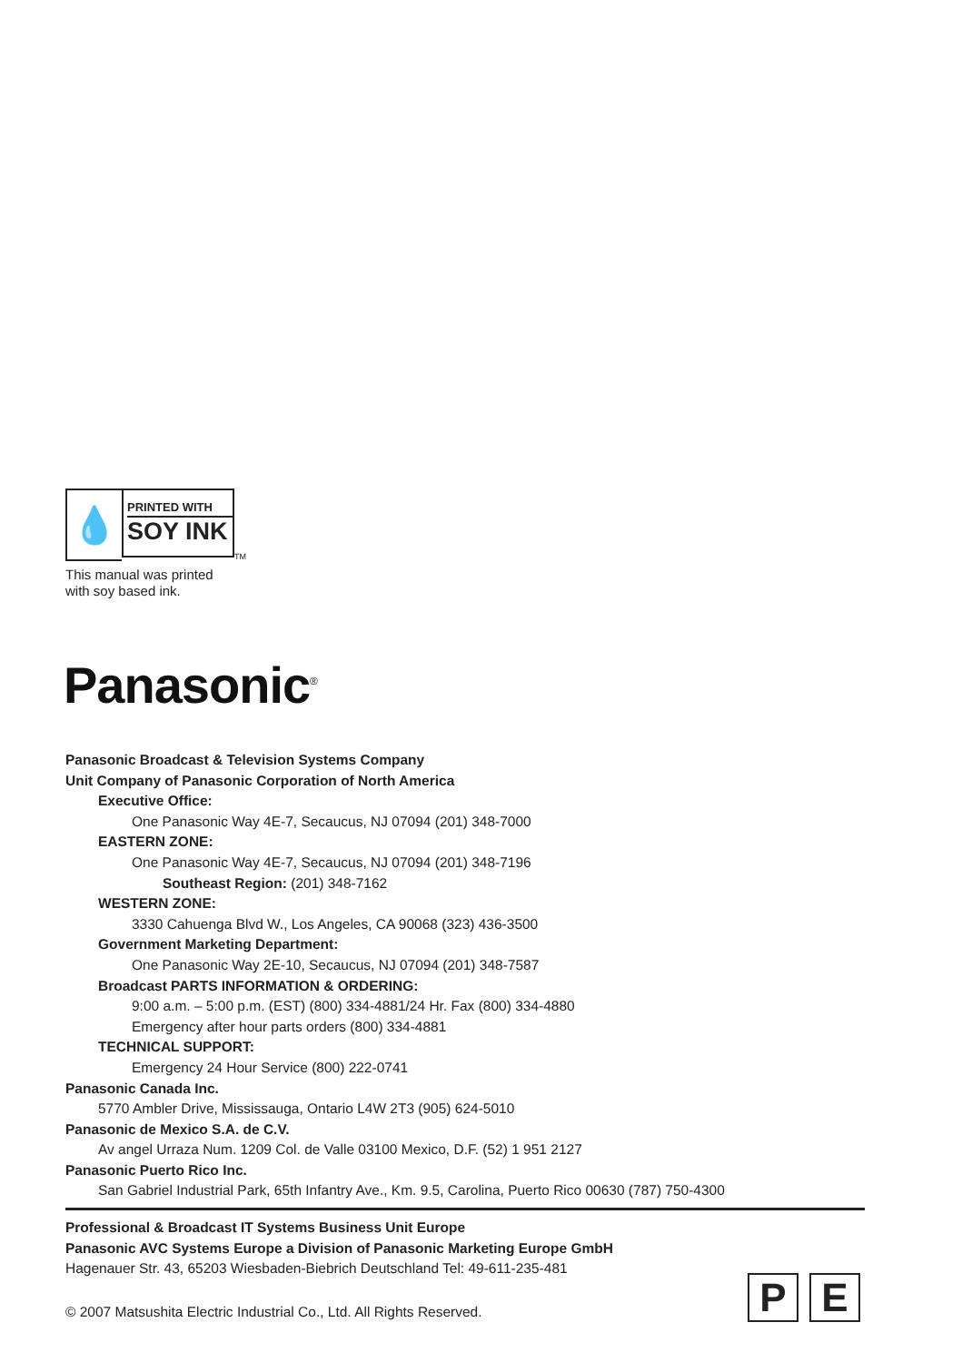💧
PRINTED WITH
SOY INK
TM
This manual was printed
with soy based ink.
Panasonic<sup>®</sup>
Panasonic Broadcast & Television Systems Company
Unit Company of Panasonic Corporation of North America
Executive Office:
One Panasonic Way 4E-7, Secaucus, NJ 07094 (201) 348-7000
EASTERN ZONE:
One Panasonic Way 4E-7, Secaucus, NJ 07094 (201) 348-7196
Southeast Region: (201) 348-7162
WESTERN ZONE:
3330 Cahuenga Blvd W., Los Angeles, CA 90068 (323) 436-3500
Government Marketing Department:
One Panasonic Way 2E-10, Secaucus, NJ 07094 (201) 348-7587
Broadcast PARTS INFORMATION & ORDERING:
9:00 a.m. – 5:00 p.m. (EST) (800) 334-4881/24 Hr. Fax (800) 334-4880
Emergency after hour parts orders (800) 334-4881
TECHNICAL SUPPORT:
Emergency 24 Hour Service (800) 222-0741
Panasonic Canada Inc.
5770 Ambler Drive, Mississauga, Ontario L4W 2T3 (905) 624-5010
Panasonic de Mexico S.A. de C.V.
Av angel Urraza Num. 1209 Col. de Valle 03100 Mexico, D.F. (52) 1 951 2127
Panasonic Puerto Rico Inc.
San Gabriel Industrial Park, 65th Infantry Ave., Km. 9.5, Carolina, Puerto Rico 00630 (787) 750-4300
Professional & Broadcast IT Systems Business Unit Europe
Panasonic AVC Systems Europe a Division of Panasonic Marketing Europe GmbH
Hagenauer Str. 43, 65203 Wiesbaden-Biebrich Deutschland Tel: 49-611-235-481
© 2007 Matsushita Electric Industrial Co., Ltd. All Rights Reserved.
P E